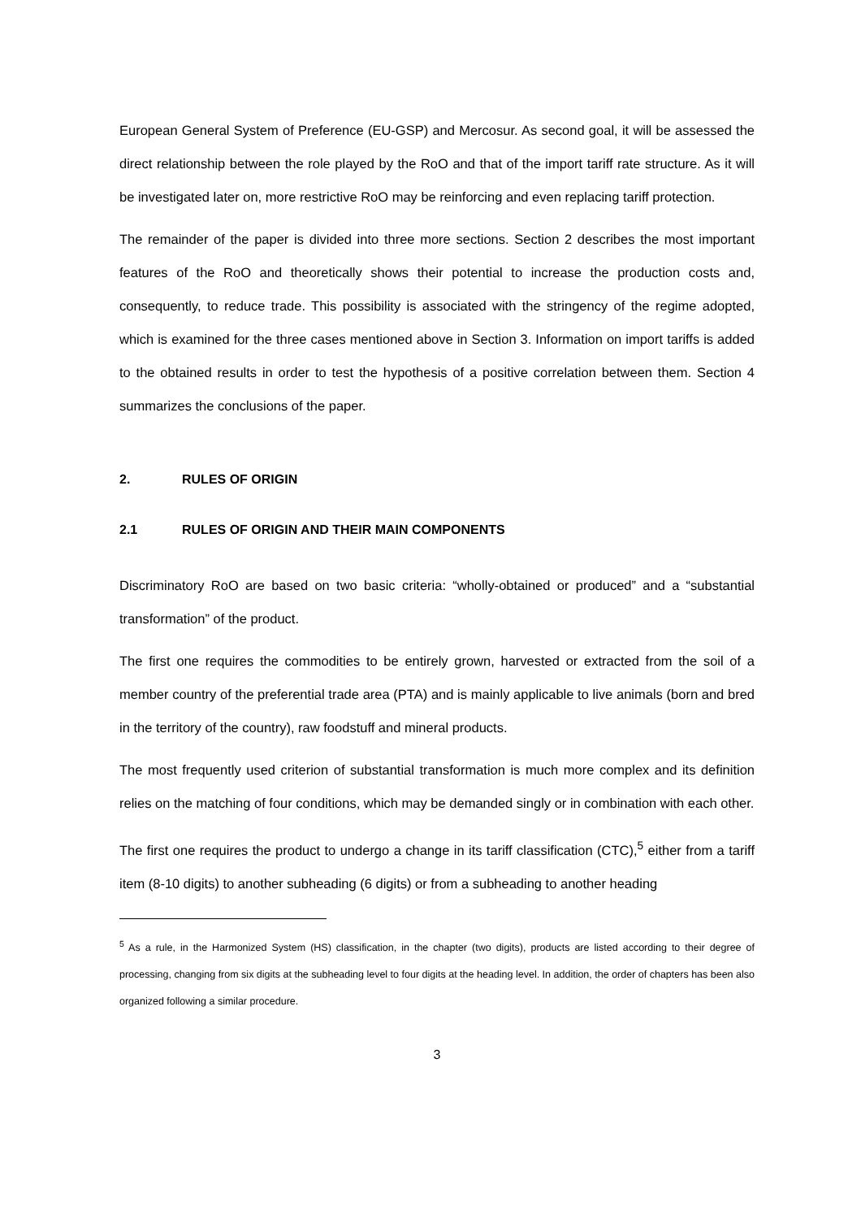European General System of Preference (EU-GSP) and Mercosur. As second goal, it will be assessed the direct relationship between the role played by the RoO and that of the import tariff rate structure. As it will be investigated later on, more restrictive RoO may be reinforcing and even replacing tariff protection.
The remainder of the paper is divided into three more sections. Section 2 describes the most important features of the RoO and theoretically shows their potential to increase the production costs and, consequently, to reduce trade. This possibility is associated with the stringency of the regime adopted, which is examined for the three cases mentioned above in Section 3. Information on import tariffs is added to the obtained results in order to test the hypothesis of a positive correlation between them. Section 4 summarizes the conclusions of the paper.
2. RULES OF ORIGIN
2.1 RULES OF ORIGIN AND THEIR MAIN COMPONENTS
Discriminatory RoO are based on two basic criteria: “wholly-obtained or produced” and a “substantial transformation” of the product.
The first one requires the commodities to be entirely grown, harvested or extracted from the soil of a member country of the preferential trade area (PTA) and is mainly applicable to live animals (born and bred in the territory of the country), raw foodstuff and mineral products.
The most frequently used criterion of substantial transformation is much more complex and its definition relies on the matching of four conditions, which may be demanded singly or in combination with each other.
The first one requires the product to undergo a change in its tariff classification (CTC),<sup>5</sup> either from a tariff item (8-10 digits) to another subheading (6 digits) or from a subheading to another heading
<sup>5</sup> As a rule, in the Harmonized System (HS) classification, in the chapter (two digits), products are listed according to their degree of processing, changing from six digits at the subheading level to four digits at the heading level. In addition, the order of chapters has been also organized following a similar procedure.
3